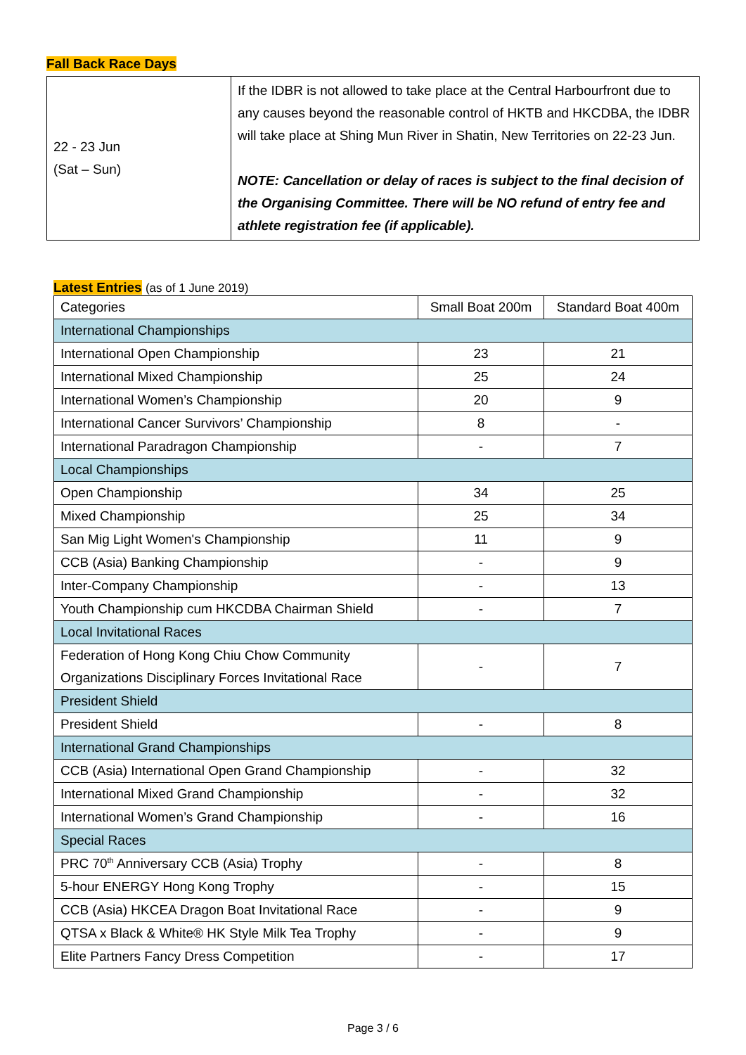Fall Back Race Days
| 22 - 23 Jun (Sat – Sun) | If the IDBR is not allowed to take place at the Central Harbourfront due to any causes beyond the reasonable control of HKTB and HKCDBA, the IDBR will take place at Shing Mun River in Shatin, New Territories on 22-23 Jun. NOTE: Cancellation or delay of races is subject to the final decision of the Organising Committee. There will be NO refund of entry fee and athlete registration fee (if applicable). |
Latest Entries (as of 1 June 2019)
| Categories | Small Boat 200m | Standard Boat 400m |
| International Championships | | |
| International Open Championship | 23 | 21 |
| International Mixed Championship | 25 | 24 |
| International Women’s Championship | 20 | 9 |
| International Cancer Survivors’ Championship | 8 | - |
| International Paradragon Championship | - | 7 |
| Local Championships | | |
| Open Championship | 34 | 25 |
| Mixed Championship | 25 | 34 |
| San Mig Light Women's Championship | 11 | 9 |
| CCB (Asia) Banking Championship | - | 9 |
| Inter-Company Championship | - | 13 |
| Youth Championship cum HKCDBA Chairman Shield | - | 7 |
| Local Invitational Races | | |
| Federation of Hong Kong Chiu Chow Community Organizations Disciplinary Forces Invitational Race | - | 7 |
| President Shield | | |
| President Shield | - | 8 |
| International Grand Championships | | |
| CCB (Asia) International Open Grand Championship | - | 32 |
| International Mixed Grand Championship | - | 32 |
| International Women’s Grand Championship | - | 16 |
| Special Races | | |
| PRC 70<sup>th</sup> Anniversary CCB (Asia) Trophy | - | 8 |
| 5-hour ENERGY Hong Kong Trophy | - | 15 |
| CCB (Asia) HKCEA Dragon Boat Invitational Race | - | 9 |
| QTSA x Black & White® HK Style Milk Tea Trophy | - | 9 |
| Elite Partners Fancy Dress Competition | - | 17 |
Page 3 / 6